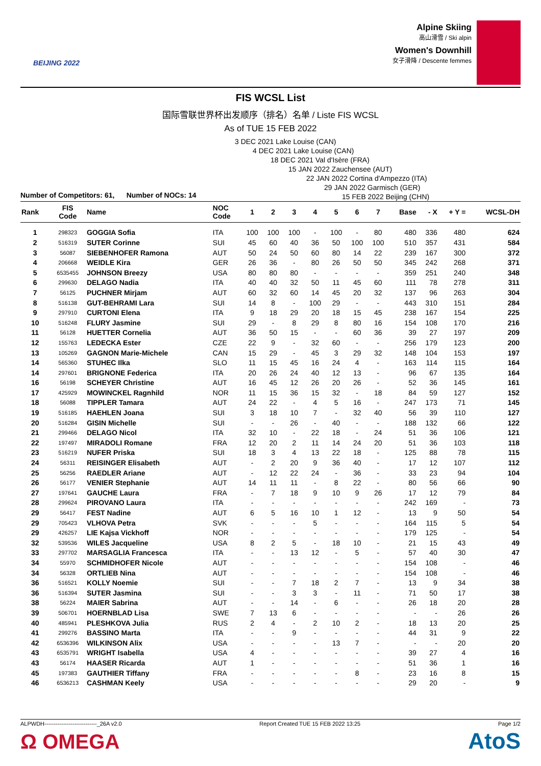BEIJING 2022
Alpine Skiing
高山滑雪 / Ski alpin
Women's Downhill
女子滑降 / Descente femmes
FIS WCSL List
国际雪联世界杯出发顺序（排名）名单 / Liste FIS WCSL
As of TUE 15 FEB 2022
3 DEC 2021 Lake Louise (CAN)
4 DEC 2021 Lake Louise (CAN)
18 DEC 2021 Val d'Isère (FRA)
15 JAN 2022 Zauchensee (AUT)
22 JAN 2022 Cortina d'Ampezzo (ITA)
29 JAN 2022 Garmisch (GER)
15 FEB 2022 Beijing (CHN)
Number of Competitors: 61, Number of NOCs: 14
| Rank | FIS Code | Name | NOC Code | 1 | 2 | 3 | 4 | 5 | 6 | 7 | Base | - X | + Y = | WCSL-DH |
| --- | --- | --- | --- | --- | --- | --- | --- | --- | --- | --- | --- | --- | --- | --- |
| 1 | 298323 | GOGGIA Sofia | ITA | 100 | 100 | 100 | - | 100 | - | 80 | 480 | 336 | 480 | 624 |
| 2 | 516319 | SUTER Corinne | SUI | 45 | 60 | 40 | 36 | 50 | 100 | 100 | 510 | 357 | 431 | 584 |
| 3 | 56087 | SIEBENHOFER Ramona | AUT | 50 | 24 | 50 | 60 | 80 | 14 | 22 | 239 | 167 | 300 | 372 |
| 4 | 206668 | WEIDLE Kira | GER | 26 | 36 | - | 80 | 26 | 50 | 50 | 345 | 242 | 268 | 371 |
| 5 | 6535455 | JOHNSON Breezy | USA | 80 | 80 | 80 | - | - | - | - | 359 | 251 | 240 | 348 |
| 6 | 299630 | DELAGO Nadia | ITA | 40 | 40 | 32 | 50 | 11 | 45 | 60 | 111 | 78 | 278 | 311 |
| 7 | 56125 | PUCHNER Mirjam | AUT | 60 | 32 | 60 | 14 | 45 | 20 | 32 | 137 | 96 | 263 | 304 |
| 8 | 516138 | GUT-BEHRAMI Lara | SUI | 14 | 8 | - | 100 | 29 | - | - | 443 | 310 | 151 | 284 |
| 9 | 297910 | CURTONI Elena | ITA | 9 | 18 | 29 | 20 | 18 | 15 | 45 | 238 | 167 | 154 | 225 |
| 10 | 516248 | FLURY Jasmine | SUI | 29 | - | 8 | 29 | 8 | 80 | 16 | 154 | 108 | 170 | 216 |
| 11 | 56128 | HUETTER Cornelia | AUT | 36 | 50 | 15 | - | - | 60 | 36 | 39 | 27 | 197 | 209 |
| 12 | 155763 | LEDECKA Ester | CZE | 22 | 9 | - | 32 | 60 | - | - | 256 | 179 | 123 | 200 |
| 13 | 105269 | GAGNON Marie-Michele | CAN | 15 | 29 | - | 45 | 3 | 29 | 32 | 148 | 104 | 153 | 197 |
| 14 | 565360 | STUHEC Ilka | SLO | 11 | 15 | 45 | 16 | 24 | 4 | - | 163 | 114 | 115 | 164 |
| 14 | 297601 | BRIGNONE Federica | ITA | 20 | 26 | 24 | 40 | 12 | 13 | - | 96 | 67 | 135 | 164 |
| 16 | 56198 | SCHEYER Christine | AUT | 16 | 45 | 12 | 26 | 20 | 26 | - | 52 | 36 | 145 | 161 |
| 17 | 425929 | MOWINCKEL Ragnhild | NOR | 11 | 15 | 36 | 15 | 32 | - | 18 | 84 | 59 | 127 | 152 |
| 18 | 56088 | TIPPLER Tamara | AUT | 24 | 22 | - | 4 | 5 | 16 | - | 247 | 173 | 71 | 145 |
| 19 | 516185 | HAEHLEN Joana | SUI | 3 | 18 | 10 | 7 | - | 32 | 40 | 56 | 39 | 110 | 127 |
| 20 | 516284 | GISIN Michelle | SUI | - | - | 26 | - | 40 | - | - | 188 | 132 | 66 | 122 |
| 21 | 299466 | DELAGO Nicol | ITA | 32 | 10 | - | 22 | 18 | - | 24 | 51 | 36 | 106 | 121 |
| 22 | 197497 | MIRADOLI Romane | FRA | 12 | 20 | 2 | 11 | 14 | 24 | 20 | 51 | 36 | 103 | 118 |
| 23 | 516219 | NUFER Priska | SUI | 18 | 3 | 4 | 13 | 22 | 18 | - | 125 | 88 | 78 | 115 |
| 24 | 56311 | REISINGER Elisabeth | AUT | - | 2 | 20 | 9 | 36 | 40 | - | 17 | 12 | 107 | 112 |
| 25 | 56256 | RAEDLER Ariane | AUT | - | 12 | 22 | 24 | - | 36 | - | 33 | 23 | 94 | 104 |
| 26 | 56177 | VENIER Stephanie | AUT | 14 | 11 | 11 | - | 8 | 22 | - | 80 | 56 | 66 | 90 |
| 27 | 197641 | GAUCHE Laura | FRA | - | 7 | 18 | 9 | 10 | 9 | 26 | 17 | 12 | 79 | 84 |
| 28 | 299624 | PIROVANO Laura | ITA | - | - | - | - | - | - | - | 242 | 169 | - | 73 |
| 29 | 56417 | FEST Nadine | AUT | 6 | 5 | 16 | 10 | 1 | 12 | - | 13 | 9 | 50 | 54 |
| 29 | 705423 | VLHOVA Petra | SVK | - | - | - | 5 | - | - | - | 164 | 115 | 5 | 54 |
| 29 | 426257 | LIE Kajsa Vickhoff | NOR | - | - | - | - | - | - | - | 179 | 125 | - | 54 |
| 32 | 539536 | WILES Jacqueline | USA | 8 | 2 | 5 | - | 18 | 10 | - | 21 | 15 | 43 | 49 |
| 33 | 297702 | MARSAGLIA Francesca | ITA | - | - | 13 | 12 | - | 5 | - | 57 | 40 | 30 | 47 |
| 34 | 55970 | SCHMIDHOFER Nicole | AUT | - | - | - | - | - | - | - | 154 | 108 | - | 46 |
| 34 | 56328 | ORTLIEB Nina | AUT | - | - | - | - | - | - | - | 154 | 108 | - | 46 |
| 36 | 516521 | KOLLY Noemie | SUI | - | - | 7 | 18 | 2 | 7 | - | 13 | 9 | 34 | 38 |
| 36 | 516394 | SUTER Jasmina | SUI | - | - | 3 | 3 | - | 11 | - | 71 | 50 | 17 | 38 |
| 38 | 56224 | MAIER Sabrina | AUT | - | - | 14 | - | 6 | - | - | 26 | 18 | 20 | 28 |
| 39 | 506701 | HOERNBLAD Lisa | SWE | 7 | 13 | 6 | - | - | - | - | - | - | 26 | 26 |
| 40 | 485941 | PLESHKOVA Julia | RUS | 2 | 4 | - | 2 | 10 | 2 | - | 18 | 13 | 20 | 25 |
| 41 | 299276 | BASSINO Marta | ITA | - | - | 9 | - | - | - | - | 44 | 31 | 9 | 22 |
| 42 | 6536396 | WILKINSON Alix | USA | - | - | - | - | 13 | 7 | - | - | - | 20 | 20 |
| 43 | 6535791 | WRIGHT Isabella | USA | 4 | - | - | - | - | - | - | 39 | 27 | 4 | 16 |
| 43 | 56174 | HAASER Ricarda | AUT | 1 | - | - | - | - | - | - | 51 | 36 | 1 | 16 |
| 45 | 197383 | GAUTHIER Tiffany | FRA | - | - | - | - | - | 8 | - | 23 | 16 | 8 | 15 |
| 46 | 6536213 | CASHMAN Keely | USA | - | - | - | - | - | - | - | 29 | 20 | - | 9 |
ALPWDH----------------------------_26A v2.0 Report Created TUE 15 FEB 2022 13:25 Page 1/2
Ω OMEGA AtoS